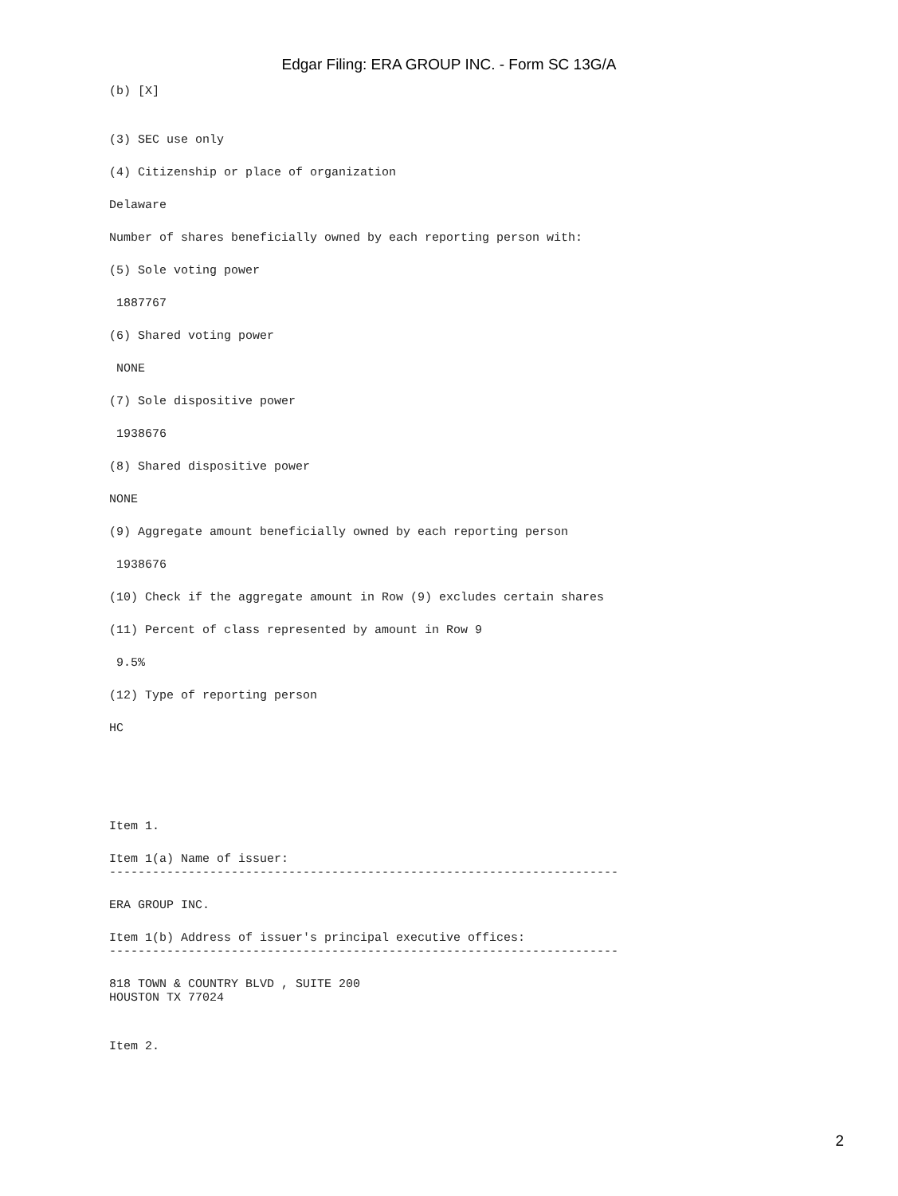Edgar Filing: ERA GROUP INC. - Form SC 13G/A
(b) [X]
(3) SEC use only
(4) Citizenship or place of organization
Delaware
Number of shares beneficially owned by each reporting person with:
(5) Sole voting power
1887767
(6) Shared voting power
NONE
(7) Sole dispositive power
1938676
(8) Shared dispositive power
NONE
(9) Aggregate amount beneficially owned by each reporting person
1938676
(10) Check if the aggregate amount in Row (9) excludes certain shares
(11) Percent of class represented by amount in Row 9
9.5%
(12) Type of reporting person
HC
Item 1.
Item 1(a) Name of issuer:
-----------------------------------------------------------------------
ERA GROUP INC.
Item 1(b) Address of issuer's principal executive offices:
-----------------------------------------------------------------------
818 TOWN & COUNTRY BLVD , SUITE 200
HOUSTON TX 77024
Item 2.
2